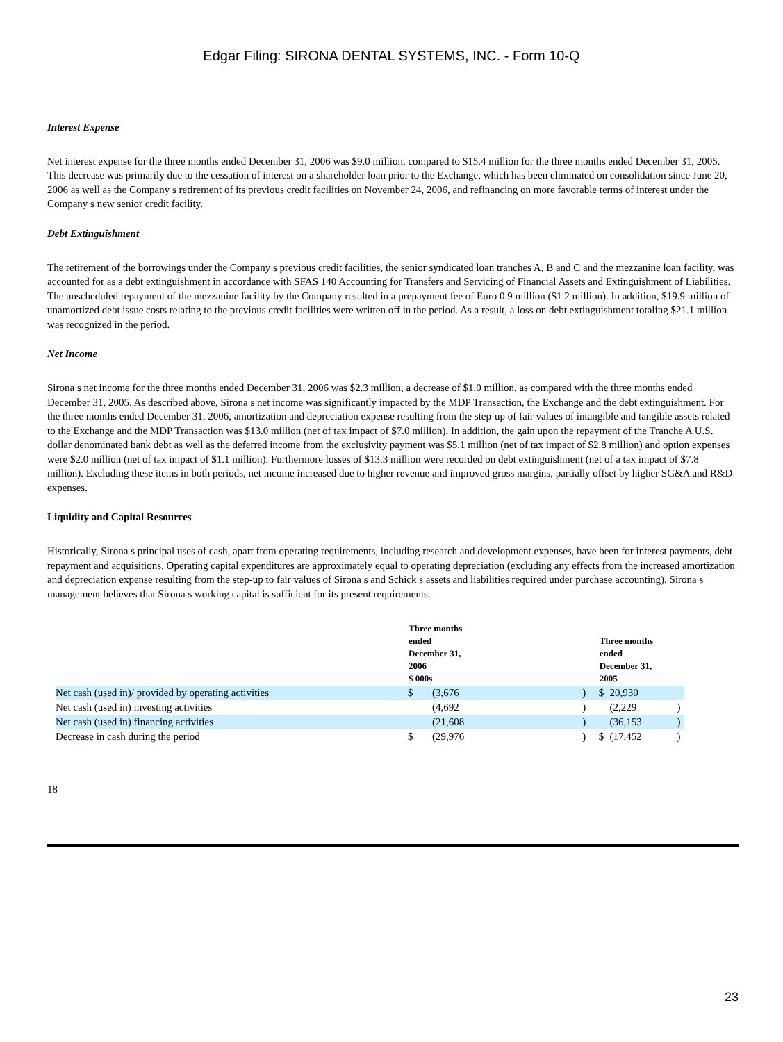Edgar Filing: SIRONA DENTAL SYSTEMS, INC. - Form 10-Q
Interest Expense
Net interest expense for the three months ended December 31, 2006 was $9.0 million, compared to $15.4 million for the three months ended December 31, 2005. This decrease was primarily due to the cessation of interest on a shareholder loan prior to the Exchange, which has been eliminated on consolidation since June 20, 2006 as well as the Company s retirement of its previous credit facilities on November 24, 2006, and refinancing on more favorable terms of interest under the Company s new senior credit facility.
Debt Extinguishment
The retirement of the borrowings under the Company s previous credit facilities, the senior syndicated loan tranches A, B and C and the mezzanine loan facility, was accounted for as a debt extinguishment in accordance with SFAS 140 Accounting for Transfers and Servicing of Financial Assets and Extinguishment of Liabilities. The unscheduled repayment of the mezzanine facility by the Company resulted in a prepayment fee of Euro 0.9 million ($1.2 million). In addition, $19.9 million of unamortized debt issue costs relating to the previous credit facilities were written off in the period. As a result, a loss on debt extinguishment totaling $21.1 million was recognized in the period.
Net Income
Sirona s net income for the three months ended December 31, 2006 was $2.3 million, a decrease of $1.0 million, as compared with the three months ended December 31, 2005. As described above, Sirona s net income was significantly impacted by the MDP Transaction, the Exchange and the debt extinguishment. For the three months ended December 31, 2006, amortization and depreciation expense resulting from the step-up of fair values of intangible and tangible assets related to the Exchange and the MDP Transaction was $13.0 million (net of tax impact of $7.0 million). In addition, the gain upon the repayment of the Tranche A U.S. dollar denominated bank debt as well as the deferred income from the exclusivity payment was $5.1 million (net of tax impact of $2.8 million) and option expenses were $2.0 million (net of tax impact of $1.1 million). Furthermore losses of $13.3 million were recorded on debt extinguishment (net of a tax impact of $7.8 million). Excluding these items in both periods, net income increased due to higher revenue and improved gross margins, partially offset by higher SG&A and R&D expenses.
Liquidity and Capital Resources
Historically, Sirona s principal uses of cash, apart from operating requirements, including research and development expenses, have been for interest payments, debt repayment and acquisitions. Operating capital expenditures are approximately equal to operating depreciation (excluding any effects from the increased amortization and depreciation expense resulting from the step-up to fair values of Sirona s and Schick s assets and liabilities required under purchase accounting). Sirona s management believes that Sirona s working capital is sufficient for its present requirements.
| | Three months ended December 31, 2006 $ 000s | | | Three months ended December 31, 2005 | | |
| --- | --- | --- | --- | --- | --- | --- |
| Net cash (used in)/ provided by operating activities | $ | (3,676 | ) | $ | 20,930 | |
| Net cash (used in) investing activities | | (4,692 | ) | | (2,229 | ) |
| Net cash (used in) financing activities | | (21,608 | ) | | (36,153 | ) |
| Decrease in cash during the period | $ | (29,976 | ) | $ | (17,452 | ) |
18
23